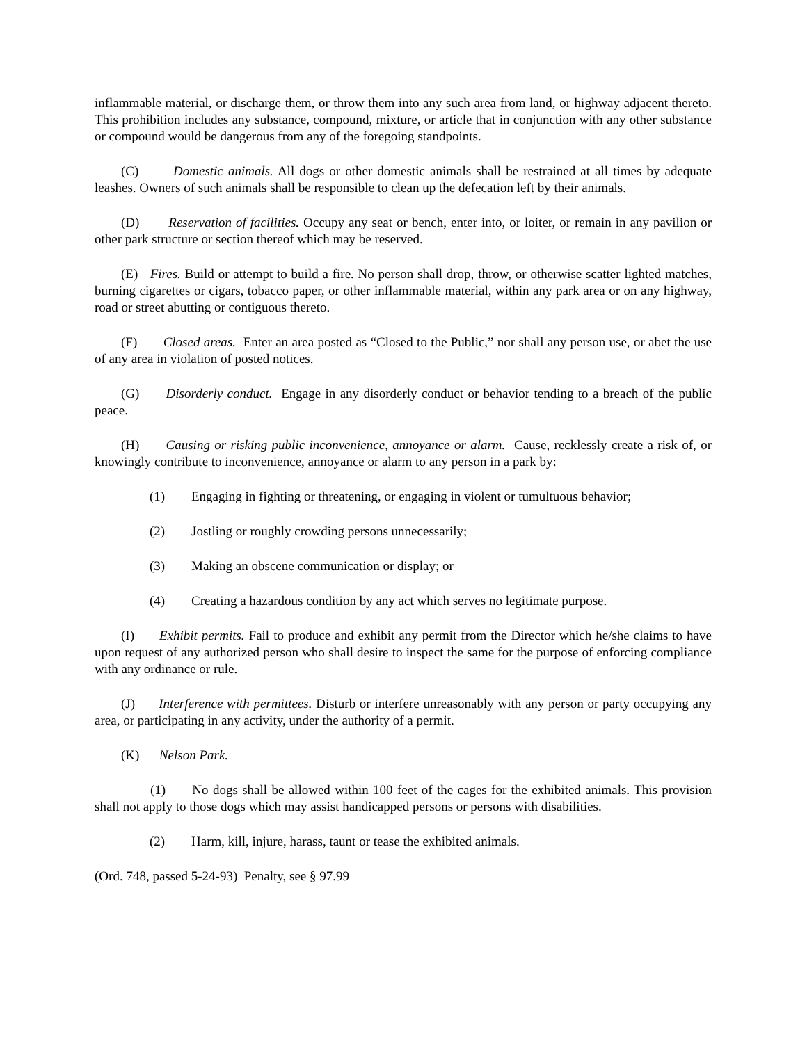inflammable material, or discharge them, or throw them into any such area from land, or highway adjacent thereto. This prohibition includes any substance, compound, mixture, or article that in conjunction with any other substance or compound would be dangerous from any of the foregoing standpoints.
(C) Domestic animals. All dogs or other domestic animals shall be restrained at all times by adequate leashes. Owners of such animals shall be responsible to clean up the defecation left by their animals.
(D) Reservation of facilities. Occupy any seat or bench, enter into, or loiter, or remain in any pavilion or other park structure or section thereof which may be reserved.
(E) Fires. Build or attempt to build a fire. No person shall drop, throw, or otherwise scatter lighted matches, burning cigarettes or cigars, tobacco paper, or other inflammable material, within any park area or on any highway, road or street abutting or contiguous thereto.
(F) Closed areas. Enter an area posted as “Closed to the Public,” nor shall any person use, or abet the use of any area in violation of posted notices.
(G) Disorderly conduct. Engage in any disorderly conduct or behavior tending to a breach of the public peace.
(H) Causing or risking public inconvenience, annoyance or alarm. Cause, recklessly create a risk of, or knowingly contribute to inconvenience, annoyance or alarm to any person in a park by:
(1) Engaging in fighting or threatening, or engaging in violent or tumultuous behavior;
(2) Jostling or roughly crowding persons unnecessarily;
(3) Making an obscene communication or display; or
(4) Creating a hazardous condition by any act which serves no legitimate purpose.
(I) Exhibit permits. Fail to produce and exhibit any permit from the Director which he/she claims to have upon request of any authorized person who shall desire to inspect the same for the purpose of enforcing compliance with any ordinance or rule.
(J) Interference with permittees. Disturb or interfere unreasonably with any person or party occupying any area, or participating in any activity, under the authority of a permit.
(K) Nelson Park.
(1) No dogs shall be allowed within 100 feet of the cages for the exhibited animals. This provision shall not apply to those dogs which may assist handicapped persons or persons with disabilities.
(2) Harm, kill, injure, harass, taunt or tease the exhibited animals.
(Ord. 748, passed 5-24-93) Penalty, see § 97.99